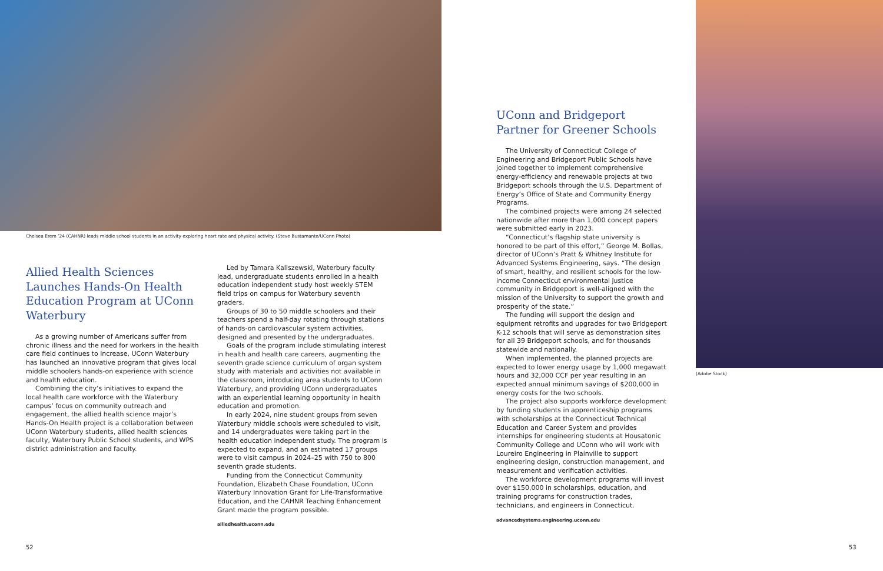Chelsea Erem ’24 (CAHNR) leads middle school students in an activity exploring heart rate and physical activity. (Steve Bustamante/UConn Photo)
Allied Health Sciences Launches Hands-On Health Education Program at UConn Waterbury
As a growing number of Americans suffer from chronic illness and the need for workers in the health care field continues to increase, UConn Waterbury has launched an innovative program that gives local middle schoolers hands-on experience with science and health education.
Combining the city’s initiatives to expand the local health care workforce with the Waterbury campus’ focus on community outreach and engagement, the allied health science major’s Hands-On Health project is a collaboration between UConn Waterbury students, allied health sciences faculty, Waterbury Public School students, and WPS district administration and faculty.
Led by Tamara Kaliszewski, Waterbury faculty lead, undergraduate students enrolled in a health education independent study host weekly STEM field trips on campus for Waterbury seventh graders.
Groups of 30 to 50 middle schoolers and their teachers spend a half-day rotating through stations of hands-on cardiovascular system activities, designed and presented by the undergraduates.
Goals of the program include stimulating interest in health and health care careers, augmenting the seventh grade science curriculum of organ system study with materials and activities not available in the classroom, introducing area students to UConn Waterbury, and providing UConn undergraduates with an experiential learning opportunity in health education and promotion.
In early 2024, nine student groups from seven Waterbury middle schools were scheduled to visit, and 14 undergraduates were taking part in the health education independent study. The program is expected to expand, and an estimated 17 groups were to visit campus in 2024–25 with 750 to 800 seventh grade students.
Funding from the Connecticut Community Foundation, Elizabeth Chase Foundation, UConn Waterbury Innovation Grant for Life-Transformative Education, and the CAHNR Teaching Enhancement Grant made the program possible.
alliedhealth.uconn.edu
UConn and Bridgeport Partner for Greener Schools
The University of Connecticut College of Engineering and Bridgeport Public Schools have joined together to implement comprehensive energy-efficiency and renewable projects at two Bridgeport schools through the U.S. Department of Energy’s Office of State and Community Energy Programs.
The combined projects were among 24 selected nationwide after more than 1,000 concept papers were submitted early in 2023.
“Connecticut’s flagship state university is honored to be part of this effort,” George M. Bollas, director of UConn’s Pratt & Whitney Institute for Advanced Systems Engineering, says. “The design of smart, healthy, and resilient schools for the low-income Connecticut environmental justice community in Bridgeport is well-aligned with the mission of the University to support the growth and prosperity of the state.”
The funding will support the design and equipment retrofits and upgrades for two Bridgeport K-12 schools that will serve as demonstration sites for all 39 Bridgeport schools, and for thousands statewide and nationally.
When implemented, the planned projects are expected to lower energy usage by 1,000 megawatt hours and 32,000 CCF per year resulting in an expected annual minimum savings of $200,000 in energy costs for the two schools.
The project also supports workforce development by funding students in apprenticeship programs with scholarships at the Connecticut Technical Education and Career System and provides internships for engineering students at Housatonic Community College and UConn who will work with Loureiro Engineering in Plainville to support engineering design, construction management, and measurement and verification activities.
The workforce development programs will invest over $150,000 in scholarships, education, and training programs for construction trades, technicians, and engineers in Connecticut.
advancedsystems.engineering.uconn.edu
(Adobe Stock)
52 53